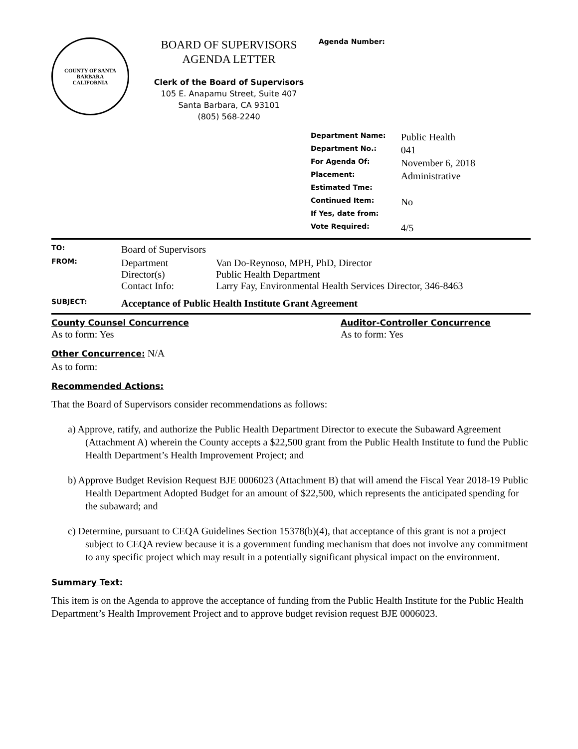COUNTY OF SANTA BARBARA
CALIFORNIA
BOARD OF SUPERVISORS
AGENDA LETTER
Clerk of the Board of Supervisors
105 E. Anapamu Street, Suite 407
Santa Barbara, CA 93101
(805) 568-2240
Agenda Number:
| Department Name: | Public Health |
| Department No.: | 041 |
| For Agenda Of: | November 6, 2018 |
| Placement: | Administrative |
| Estimated Tme: | |
| Continued Item: | No |
| If Yes, date from: | |
| Vote Required: | 4/5 |
| TO: | Board of Supervisors | |
| FROM: | Department Director(s) Contact Info: | Van Do-Reynoso, MPH, PhD, Director Public Health Department Larry Fay, Environmental Health Services Director, 346-8463 |
| SUBJECT: | Acceptance of Public Health Institute Grant Agreement | |
County Counsel Concurrence
As to form: Yes
Auditor-Controller Concurrence
As to form: Yes
Other Concurrence: N/A
As to form:
Recommended Actions:
That the Board of Supervisors consider recommendations as follows:
a) Approve, ratify, and authorize the Public Health Department Director to execute the Subaward Agreement (Attachment A) wherein the County accepts a $22,500 grant from the Public Health Institute to fund the Public Health Department’s Health Improvement Project; and
b) Approve Budget Revision Request BJE 0006023 (Attachment B) that will amend the Fiscal Year 2018-19 Public Health Department Adopted Budget for an amount of $22,500, which represents the anticipated spending for the subaward; and
c) Determine, pursuant to CEQA Guidelines Section 15378(b)(4), that acceptance of this grant is not a project subject to CEQA review because it is a government funding mechanism that does not involve any commitment to any specific project which may result in a potentially significant physical impact on the environment.
Summary Text:
This item is on the Agenda to approve the acceptance of funding from the Public Health Institute for the Public Health Department’s Health Improvement Project and to approve budget revision request BJE 0006023.